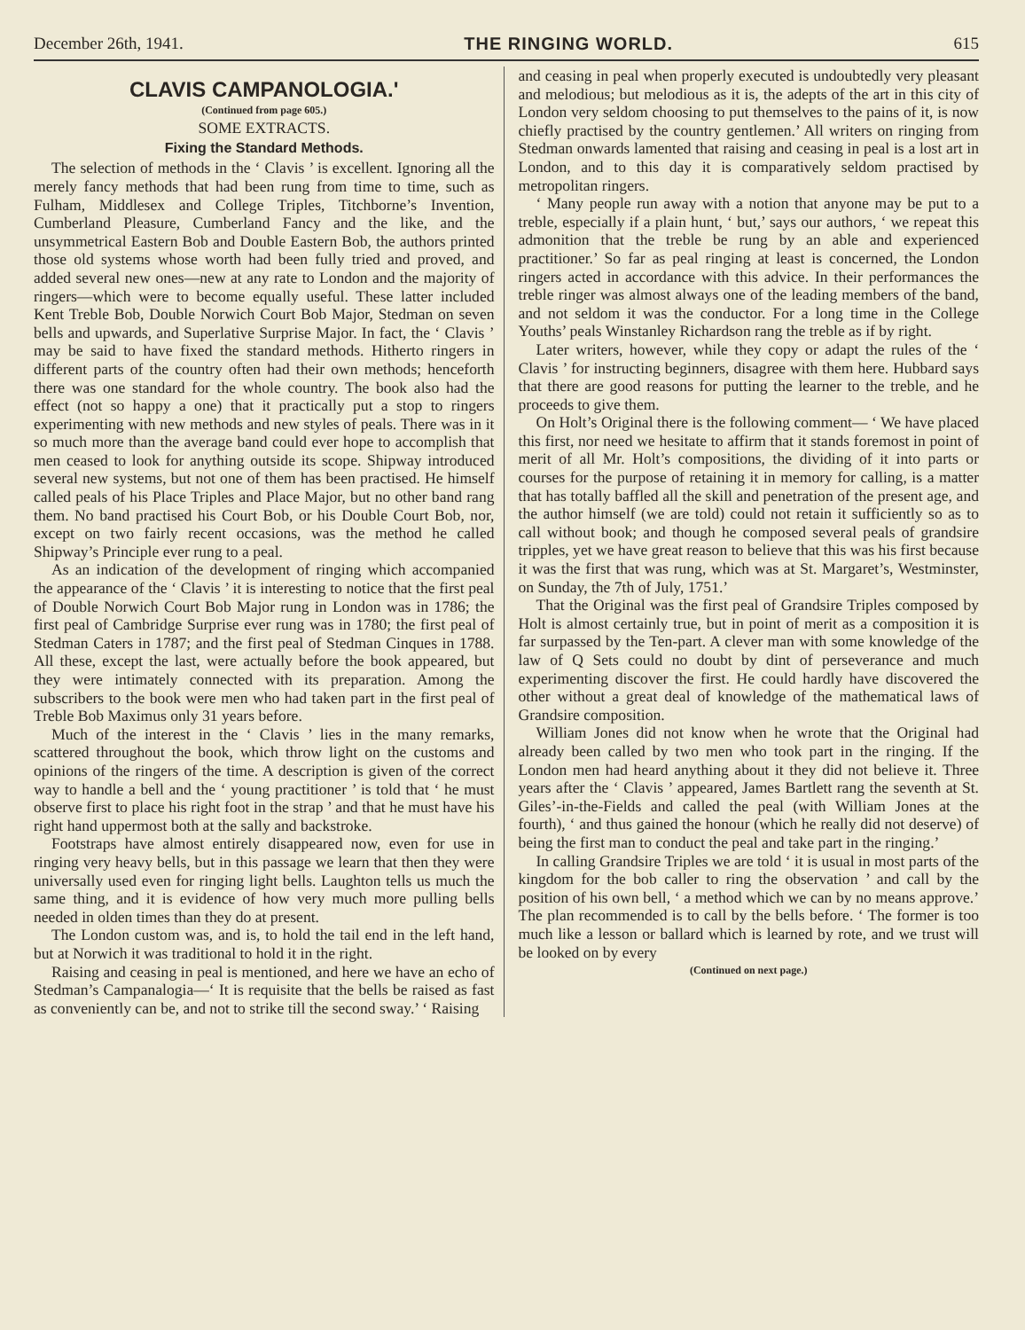December 26th, 1941. THE RINGING WORLD. 615
CLAVIS CAMPANOLOGIA.'
(Continued from page 605.)
SOME EXTRACTS.
Fixing the Standard Methods.
The selection of methods in the ‘ Clavis ’ is excellent. Ignoring all the merely fancy methods that had been rung from time to time, such as Fulham, Middlesex and College Triples, Titchborne’s Invention, Cumberland Pleasure, Cumberland Fancy and the like, and the unsymmetrical Eastern Bob and Double Eastern Bob, the authors printed those old systems whose worth had been fully tried and proved, and added several new ones—new at any rate to London and the majority of ringers—which were to become equally useful. These latter included Kent Treble Bob, Double Norwich Court Bob Major, Stedman on seven bells and upwards, and Superlative Surprise Major. In fact, the ‘ Clavis ’ may be said to have fixed the standard methods. Hitherto ringers in different parts of the country often had their own methods; henceforth there was one standard for the whole country. The book also had the effect (not so happy a one) that it practically put a stop to ringers experimenting with new methods and new styles of peals. There was in it so much more than the average band could ever hope to accomplish that men ceased to look for anything outside its scope. Shipway introduced several new systems, but not one of them has been practised. He himself called peals of his Place Triples and Place Major, but no other band rang them. No band practised his Court Bob, or his Double Court Bob, nor, except on two fairly recent occasions, was the method he called Shipway’s Principle ever rung to a peal.
As an indication of the development of ringing which accompanied the appearance of the ‘ Clavis ’ it is interesting to notice that the first peal of Double Norwich Court Bob Major rung in London was in 1786; the first peal of Cambridge Surprise ever rung was in 1780; the first peal of Stedman Caters in 1787; and the first peal of Stedman Cinques in 1788. All these, except the last, were actually before the book appeared, but they were intimately connected with its preparation. Among the subscribers to the book were men who had taken part in the first peal of Treble Bob Maximus only 31 years before.
Much of the interest in the ‘ Clavis ’ lies in the many remarks, scattered throughout the book, which throw light on the customs and opinions of the ringers of the time. A description is given of the correct way to handle a bell and the ‘ young practitioner ’ is told that ‘ he must observe first to place his right foot in the strap ’ and that he must have his right hand uppermost both at the sally and backstroke.
Footstraps have almost entirely disappeared now, even for use in ringing very heavy bells, but in this passage we learn that then they were universally used even for ringing light bells. Laughton tells us much the same thing, and it is evidence of how very much more pulling bells needed in olden times than they do at present.
The London custom was, and is, to hold the tail end in the left hand, but at Norwich it was traditional to hold it in the right.
Raising and ceasing in peal is mentioned, and here we have an echo of Stedman’s Campanalogia—‘ It is requisite that the bells be raised as fast as conveniently can be, and not to strike till the second sway.’ ‘ Raising
and ceasing in peal when properly executed is undoubtedly very pleasant and melodious; but melodious as it is, the adepts of the art in this city of London very seldom choosing to put themselves to the pains of it, is now chiefly practised by the country gentlemen.’ All writers on ringing from Stedman onwards lamented that raising and ceasing in peal is a lost art in London, and to this day it is comparatively seldom practised by metropolitan ringers.
‘ Many people run away with a notion that anyone may be put to a treble, especially if a plain hunt, ‘ but,’ says our authors, ‘ we repeat this admonition that the treble be rung by an able and experienced practitioner.’ So far as peal ringing at least is concerned, the London ringers acted in accordance with this advice. In their performances the treble ringer was almost always one of the leading members of the band, and not seldom it was the conductor. For a long time in the College Youths’ peals Winstanley Richardson rang the treble as if by right.
Later writers, however, while they copy or adapt the rules of the ‘ Clavis ’ for instructing beginners, disagree with them here. Hubbard says that there are good reasons for putting the learner to the treble, and he proceeds to give them.
On Holt’s Original there is the following comment— ‘ We have placed this first, nor need we hesitate to affirm that it stands foremost in point of merit of all Mr. Holt’s compositions, the dividing of it into parts or courses for the purpose of retaining it in memory for calling, is a matter that has totally baffled all the skill and penetration of the present age, and the author himself (we are told) could not retain it sufficiently so as to call without book; and though he composed several peals of grandsire tripples, yet we have great reason to believe that this was his first because it was the first that was rung, which was at St. Margaret’s, Westminster, on Sunday, the 7th of July, 1751.’
That the Original was the first peal of Grandsire Triples composed by Holt is almost certainly true, but in point of merit as a composition it is far surpassed by the Ten-part. A clever man with some knowledge of the law of Q Sets could no doubt by dint of perseverance and much experimenting discover the first. He could hardly have discovered the other without a great deal of knowledge of the mathematical laws of Grandsire composition.
William Jones did not know when he wrote that the Original had already been called by two men who took part in the ringing. If the London men had heard anything about it they did not believe it. Three years after the ‘ Clavis ’ appeared, James Bartlett rang the seventh at St. Giles’-in-the-Fields and called the peal (with William Jones at the fourth), ‘ and thus gained the honour (which he really did not deserve) of being the first man to conduct the peal and take part in the ringing.’
In calling Grandsire Triples we are told ‘ it is usual in most parts of the kingdom for the bob caller to ring the observation ’ and call by the position of his own bell, ‘ a method which we can by no means approve.’ The plan recommended is to call by the bells before. ‘ The former is too much like a lesson or ballard which is learned by rote, and we trust will be looked on by every
(Continued on next page.)